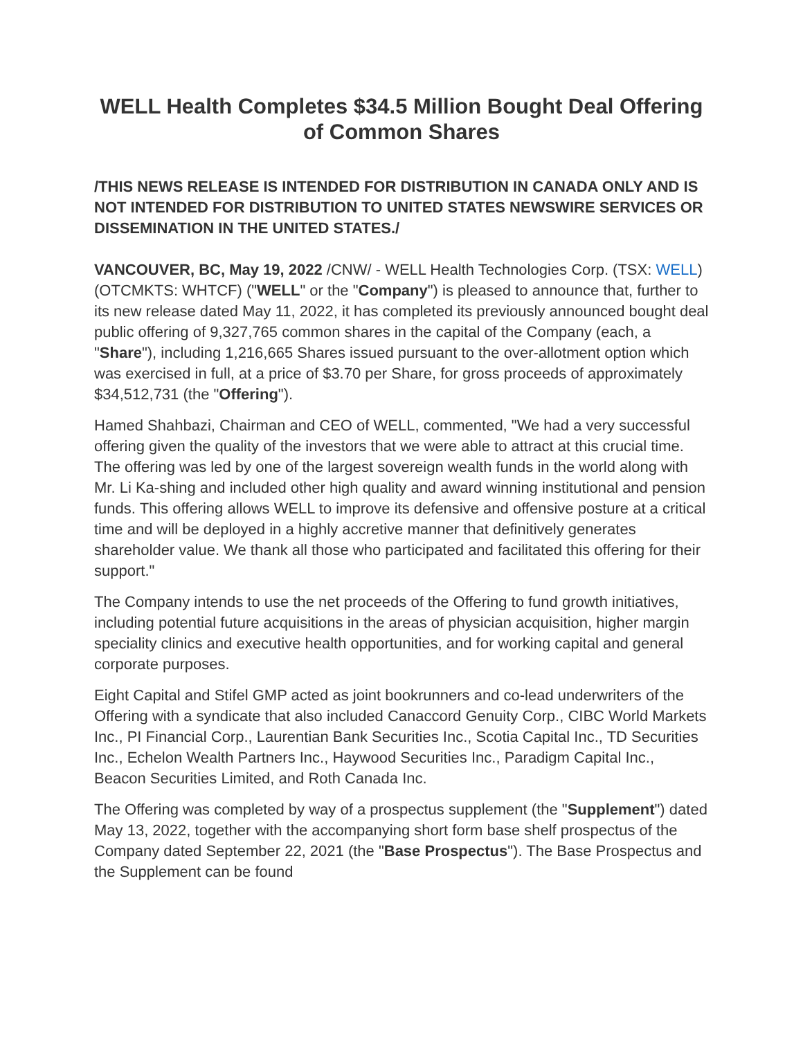WELL Health Completes $34.5 Million Bought Deal Offering of Common Shares
/THIS NEWS RELEASE IS INTENDED FOR DISTRIBUTION IN CANADA ONLY AND IS NOT INTENDED FOR DISTRIBUTION TO UNITED STATES NEWSWIRE SERVICES OR DISSEMINATION IN THE UNITED STATES./
VANCOUVER, BC, May 19, 2022 /CNW/ - WELL Health Technologies Corp. (TSX: WELL) (OTCMKTS: WHTCF) ("WELL" or the "Company") is pleased to announce that, further to its new release dated May 11, 2022, it has completed its previously announced bought deal public offering of 9,327,765 common shares in the capital of the Company (each, a "Share"), including 1,216,665 Shares issued pursuant to the over-allotment option which was exercised in full, at a price of $3.70 per Share, for gross proceeds of approximately $34,512,731 (the "Offering").
Hamed Shahbazi, Chairman and CEO of WELL, commented, "We had a very successful offering given the quality of the investors that we were able to attract at this crucial time. The offering was led by one of the largest sovereign wealth funds in the world along with Mr. Li Ka-shing and included other high quality and award winning institutional and pension funds. This offering allows WELL to improve its defensive and offensive posture at a critical time and will be deployed in a highly accretive manner that definitively generates shareholder value. We thank all those who participated and facilitated this offering for their support."
The Company intends to use the net proceeds of the Offering to fund growth initiatives, including potential future acquisitions in the areas of physician acquisition, higher margin speciality clinics and executive health opportunities, and for working capital and general corporate purposes.
Eight Capital and Stifel GMP acted as joint bookrunners and co-lead underwriters of the Offering with a syndicate that also included Canaccord Genuity Corp., CIBC World Markets Inc., PI Financial Corp., Laurentian Bank Securities Inc., Scotia Capital Inc., TD Securities Inc., Echelon Wealth Partners Inc., Haywood Securities Inc., Paradigm Capital Inc., Beacon Securities Limited, and Roth Canada Inc.
The Offering was completed by way of a prospectus supplement (the "Supplement") dated May 13, 2022, together with the accompanying short form base shelf prospectus of the Company dated September 22, 2021 (the "Base Prospectus"). The Base Prospectus and the Supplement can be found